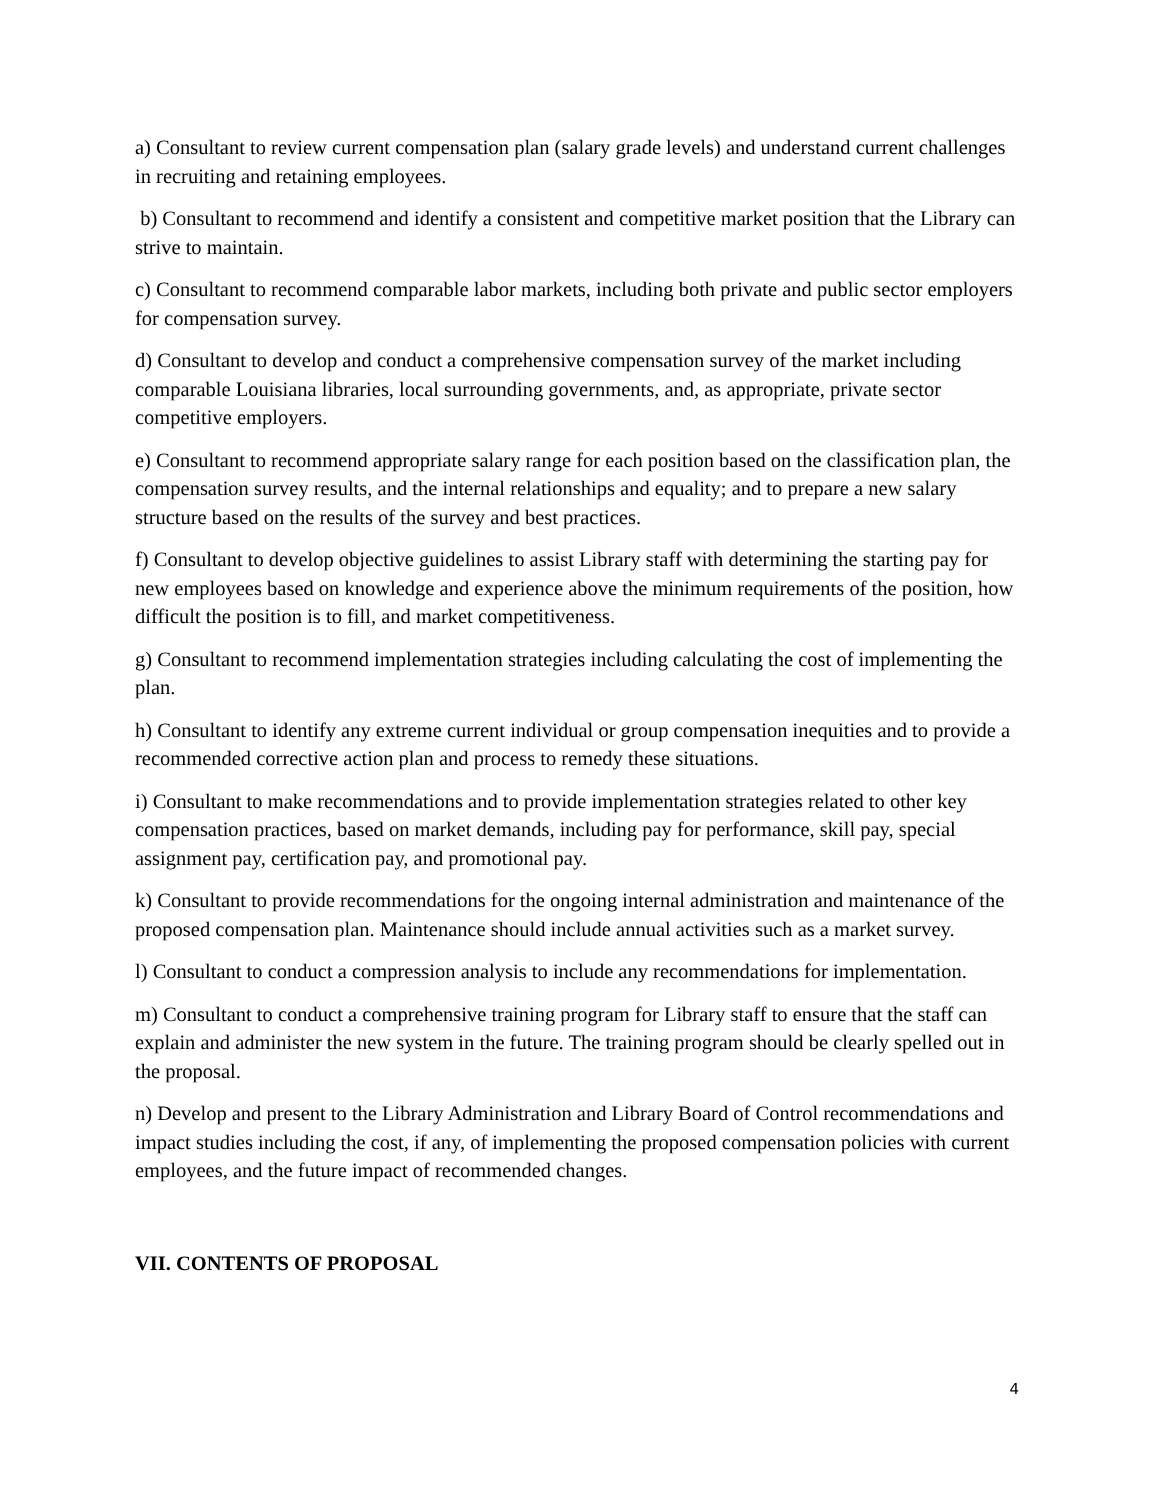a) Consultant to review current compensation plan (salary grade levels) and understand current challenges in recruiting and retaining employees.
b) Consultant to recommend and identify a consistent and competitive market position that the Library can strive to maintain.
c) Consultant to recommend comparable labor markets, including both private and public sector employers for compensation survey.
d) Consultant to develop and conduct a comprehensive compensation survey of the market including comparable Louisiana libraries, local surrounding governments, and, as appropriate, private sector competitive employers.
e) Consultant to recommend appropriate salary range for each position based on the classification plan, the compensation survey results, and the internal relationships and equality; and to prepare a new salary structure based on the results of the survey and best practices.
f) Consultant to develop objective guidelines to assist Library staff with determining the starting pay for new employees based on knowledge and experience above the minimum requirements of the position, how difficult the position is to fill, and market competitiveness.
g) Consultant to recommend implementation strategies including calculating the cost of implementing the plan.
h) Consultant to identify any extreme current individual or group compensation inequities and to provide a recommended corrective action plan and process to remedy these situations.
i) Consultant to make recommendations and to provide implementation strategies related to other key compensation practices, based on market demands, including pay for performance, skill pay, special assignment pay, certification pay, and promotional pay.
k) Consultant to provide recommendations for the ongoing internal administration and maintenance of the proposed compensation plan. Maintenance should include annual activities such as a market survey.
l) Consultant to conduct a compression analysis to include any recommendations for implementation.
m) Consultant to conduct a comprehensive training program for Library staff to ensure that the staff can explain and administer the new system in the future. The training program should be clearly spelled out in the proposal.
n) Develop and present to the Library Administration and Library Board of Control recommendations and impact studies including the cost, if any, of implementing the proposed compensation policies with current employees, and the future impact of recommended changes.
VII. CONTENTS OF PROPOSAL
4